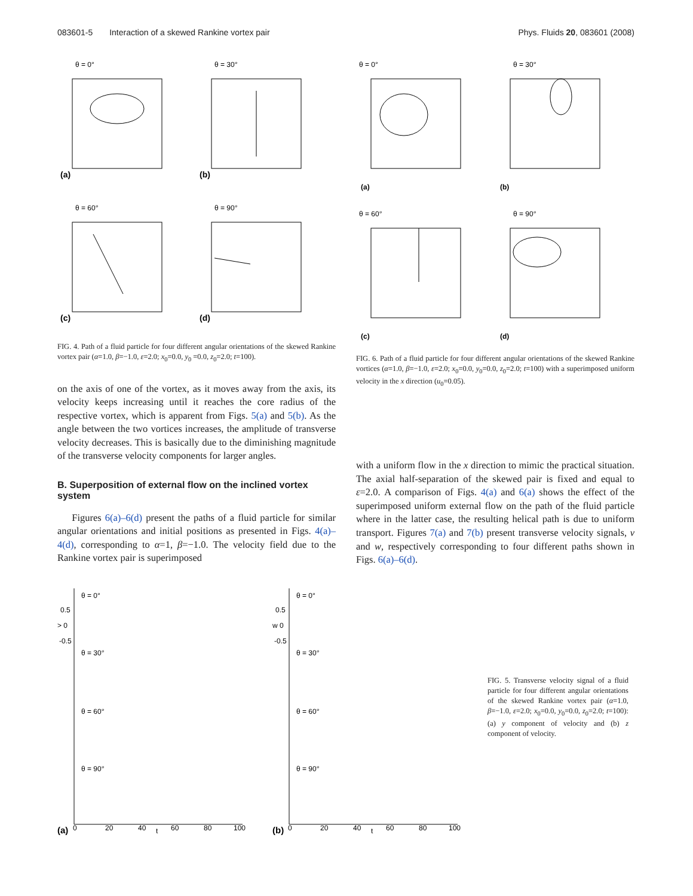083601-5 Interaction of a skewed Rankine vortex pair Phys. Fluids 20, 083601 (2008)
θ = 0°
(a)
θ = 30°
(b)
θ = 60°
(c)
θ = 90°
(d)
FIG. 4. Path of a fluid particle for four different angular orientations of the skewed Rankine vortex pair (α=1.0, β=−1.0, ε=2.0; x<sub>0</sub>=0.0, y<sub>0</sub> =0.0, z<sub>0</sub>=2.0; t=100).
on the axis of one of the vortex, as it moves away from the axis, its velocity keeps increasing until it reaches the core radius of the respective vortex, which is apparent from Figs. 5(a) and 5(b). As the angle between the two vortices increases, the amplitude of transverse velocity decreases. This is basically due to the diminishing magnitude of the transverse velocity components for larger angles.
B. Superposition of external flow on the inclined vortex system
Figures 6(a)–6(d) present the paths of a fluid particle for similar angular orientations and initial positions as presented in Figs. 4(a)–4(d), corresponding to α=1, β=−1.0. The velocity field due to the Rankine vortex pair is superimposed
θ = 0°
(a)
θ = 30°
(b)
θ = 60°
(c)
θ = 90°
(d)
FIG. 6. Path of a fluid particle for four different angular orientations of the skewed Rankine vortices (α=1.0, β=−1.0, ε=2.0; x<sub>0</sub>=0.0, y<sub>0</sub>=0.0, z<sub>0</sub>=2.0; t=100) with a superimposed uniform velocity in the x direction (u<sub>0</sub>=0.05).
with a uniform flow in the x direction to mimic the practical situation. The axial half-separation of the skewed pair is fixed and equal to ε=2.0. A comparison of Figs. 4(a) and 6(a) shows the effect of the superimposed uniform external flow on the path of the fluid particle where in the latter case, the resulting helical path is due to uniform transport. Figures 7(a) and 7(b) present transverse velocity signals, v and w, respectively corresponding to four different paths shown in Figs. 6(a)–6(d).
θ = 0°
0.5
> 0
-0.5
θ = 30°
θ = 60°
θ = 90°
(a)
0
20
40
t
60
80
100
θ = 0°
0.5
w 0
-0.5
θ = 30°
θ = 60°
θ = 90°
(b)
0
20
40
t
60
80
100
FIG. 5. Transverse velocity signal of a fluid particle for four different angular orientations of the skewed Rankine vortex pair (α=1.0, β=−1.0, ε=2.0; x<sub>0</sub>=0.0, y<sub>0</sub>=0.0, z<sub>0</sub>=2.0; t=100): (a) y component of velocity and (b) z component of velocity.